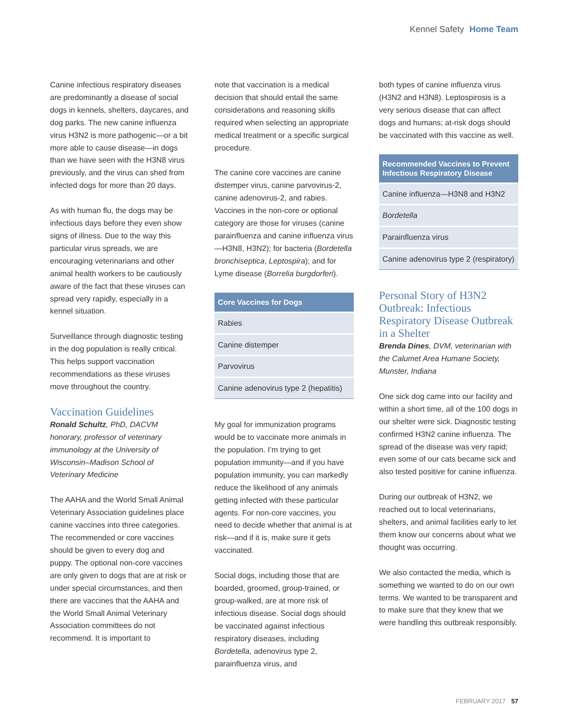Kennel Safety Home Team
Canine infectious respiratory diseases are predominantly a disease of social dogs in kennels, shelters, daycares, and dog parks. The new canine influenza virus H3N2 is more pathogenic—or a bit more able to cause disease—in dogs than we have seen with the H3N8 virus previously, and the virus can shed from infected dogs for more than 20 days.
As with human flu, the dogs may be infectious days before they even show signs of illness. Due to the way this particular virus spreads, we are encouraging veterinarians and other animal health workers to be cautiously aware of the fact that these viruses can spread very rapidly, especially in a kennel situation.
Surveillance through diagnostic testing in the dog population is really critical. This helps support vaccination recommendations as these viruses move throughout the country.
Vaccination Guidelines
Ronald Schultz, PhD, DACVM honorary, professor of veterinary immunology at the University of Wisconsin–Madison School of Veterinary Medicine
The AAHA and the World Small Animal Veterinary Association guidelines place canine vaccines into three categories. The recommended or core vaccines should be given to every dog and puppy. The optional non-core vaccines are only given to dogs that are at risk or under special circumstances, and then there are vaccines that the AAHA and the World Small Animal Veterinary Association committees do not recommend. It is important to
note that vaccination is a medical decision that should entail the same considerations and reasoning skills required when selecting an appropriate medical treatment or a specific surgical procedure.
The canine core vaccines are canine distemper virus, canine parvovirus-2, canine adenovirus-2, and rabies. Vaccines in the non-core or optional category are those for viruses (canine parainfluenza and canine influenza virus—H3N8, H3N2); for bacteria (Bordetella bronchiseptica, Leptospira); and for Lyme disease (Borrelia burgdorferi).
| Core Vaccines for Dogs |
| --- |
| Rabies |
| Canine distemper |
| Parvovirus |
| Canine adenovirus type 2 (hepatitis) |
My goal for immunization programs would be to vaccinate more animals in the population. I’m trying to get population immunity—and if you have population immunity, you can markedly reduce the likelihood of any animals getting infected with these particular agents. For non-core vaccines, you need to decide whether that animal is at risk—and if it is, make sure it gets vaccinated.
Social dogs, including those that are boarded, groomed, group-trained, or group-walked, are at more risk of infectious disease. Social dogs should be vaccinated against infectious respiratory diseases, including Bordetella, adenovirus type 2, parainfluenza virus, and
both types of canine influenza virus (H3N2 and H3N8). Leptospirosis is a very serious disease that can affect dogs and humans; at-risk dogs should be vaccinated with this vaccine as well.
| Recommended Vaccines to Prevent Infectious Respiratory Disease |
| --- |
| Canine influenza—H3N8 and H3N2 |
| Bordetella |
| Parainfluenza virus |
| Canine adenovirus type 2 (respiratory) |
Personal Story of H3N2 Outbreak: Infectious Respiratory Disease Outbreak in a Shelter
Brenda Dines, DVM, veterinarian with the Calumet Area Humane Society, Munster, Indiana
One sick dog came into our facility and within a short time, all of the 100 dogs in our shelter were sick. Diagnostic testing confirmed H3N2 canine influenza. The spread of the disease was very rapid; even some of our cats became sick and also tested positive for canine influenza.
During our outbreak of H3N2, we reached out to local veterinarians, shelters, and animal facilities early to let them know our concerns about what we thought was occurring.
We also contacted the media, which is something we wanted to do on our own terms. We wanted to be transparent and to make sure that they knew that we were handling this outbreak responsibly.
FEBRUARY 2017 57